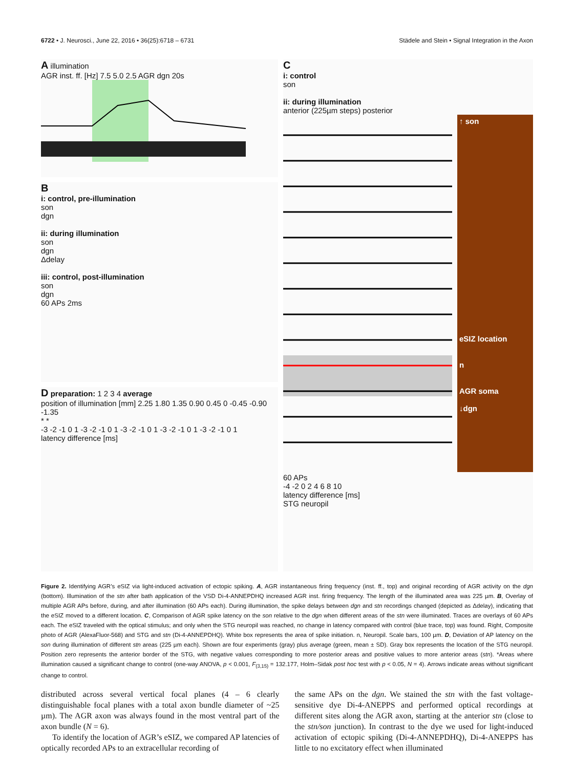6722 • J. Neurosci., June 22, 2016 • 36(25):6718 – 6731 Städele and Stein • Signal Integration in the Axon
A illumination
AGR inst. ff. [Hz] 7.5 5.0 2.5 AGR dgn 20s
B
i: control, pre-illumination
son
dgn
ii: during illumination
son
dgn
Δdelay
iii: control, post-illumination
son
dgn
60 APs 2ms
D preparation: 1 2 3 4 average
position of illumination [mm] 2.25 1.80 1.35 0.90 0.45 0 -0.45 -0.90 -1.35
* *
-3 -2 -1 0 1 -3 -2 -1 0 1 -3 -2 -1 0 1 -3 -2 -1 0 1 -3 -2 -1 0 1
latency difference [ms]
C
i: control
son
ii: during illumination
anterior (225µm steps) posterior
↑ son
eSIZ location
n
AGR soma
↓dgn
60 APs
-4 -2 0 2 4 6 8 10
latency difference [ms]
STG neuropil
Figure 2. Identifying AGR’s eSIZ via light-induced activation of ectopic spiking. A, AGR instantaneous firing frequency (inst. ff., top) and original recording of AGR activity on the dgn (bottom). Illumination of the stn after bath application of the VSD Di-4-ANNEPDHQ increased AGR inst. firing frequency. The length of the illuminated area was 225 µm. B, Overlay of multiple AGR APs before, during, and after illumination (60 APs each). During illumination, the spike delays between dgn and stn recordings changed (depicted as Δdelay), indicating that the eSIZ moved to a different location. C, Comparison of AGR spike latency on the son relative to the dgn when different areas of the stn were illuminated. Traces are overlays of 60 APs each. The eSIZ traveled with the optical stimulus; and only when the STG neuropil was reached, no change in latency compared with control (blue trace, top) was found. Right, Composite photo of AGR (AlexaFluor-568) and STG and stn (Di-4-ANNEPDHQ). White box represents the area of spike initiation. n, Neuropil. Scale bars, 100 µm. D, Deviation of AP latency on the son during illumination of different stn areas (225 µm each). Shown are four experiments (gray) plus average (green, mean ± SD). Gray box represents the location of the STG neuropil. Position zero represents the anterior border of the STG, with negative values corresponding to more posterior areas and positive values to more anterior areas (stn). *Areas where illumination caused a significant change to control (one-way ANOVA, p < 0.001, F<sub>(3,15)</sub> = 132.177, Holm–Sidak post hoc test with p < 0.05, N = 4). Arrows indicate areas without significant change to control.
distributed across several vertical focal planes (4 – 6 clearly distinguishable focal planes with a total axon bundle diameter of ~25 µm). The AGR axon was always found in the most ventral part of the axon bundle (N = 6).
To identify the location of AGR’s eSIZ, we compared AP latencies of optically recorded APs to an extracellular recording of
the same APs on the dgn. We stained the stn with the fast voltage-sensitive dye Di-4-ANEPPS and performed optical recordings at different sites along the AGR axon, starting at the anterior stn (close to the stn/son junction). In contrast to the dye we used for light-induced activation of ectopic spiking (Di-4-ANNEPDHQ), Di-4-ANEPPS has little to no excitatory effect when illuminated